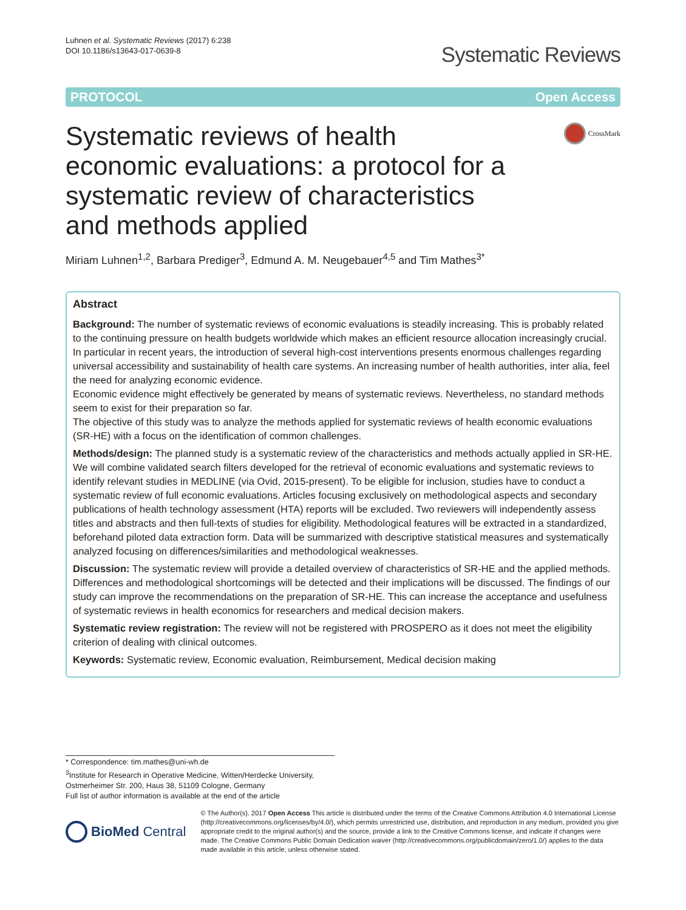Luhnen et al. Systematic Reviews (2017) 6:238
DOI 10.1186/s13643-017-0639-8
Systematic Reviews
PROTOCOL Open Access
Systematic reviews of health economic evaluations: a protocol for a systematic review of characteristics and methods applied
CrossMark
Miriam Luhnen<sup>1,2</sup>, Barbara Prediger<sup>3</sup>, Edmund A. M. Neugebauer<sup>4,5</sup> and Tim Mathes<sup>3*</sup>
Abstract
Background: The number of systematic reviews of economic evaluations is steadily increasing. This is probably related to the continuing pressure on health budgets worldwide which makes an efficient resource allocation increasingly crucial. In particular in recent years, the introduction of several high-cost interventions presents enormous challenges regarding universal accessibility and sustainability of health care systems. An increasing number of health authorities, inter alia, feel the need for analyzing economic evidence.
Economic evidence might effectively be generated by means of systematic reviews. Nevertheless, no standard methods seem to exist for their preparation so far.
The objective of this study was to analyze the methods applied for systematic reviews of health economic evaluations (SR-HE) with a focus on the identification of common challenges.
Methods/design: The planned study is a systematic review of the characteristics and methods actually applied in SR-HE. We will combine validated search filters developed for the retrieval of economic evaluations and systematic reviews to identify relevant studies in MEDLINE (via Ovid, 2015-present). To be eligible for inclusion, studies have to conduct a systematic review of full economic evaluations. Articles focusing exclusively on methodological aspects and secondary publications of health technology assessment (HTA) reports will be excluded. Two reviewers will independently assess titles and abstracts and then full-texts of studies for eligibility. Methodological features will be extracted in a standardized, beforehand piloted data extraction form. Data will be summarized with descriptive statistical measures and systematically analyzed focusing on differences/similarities and methodological weaknesses.
Discussion: The systematic review will provide a detailed overview of characteristics of SR-HE and the applied methods. Differences and methodological shortcomings will be detected and their implications will be discussed. The findings of our study can improve the recommendations on the preparation of SR-HE. This can increase the acceptance and usefulness of systematic reviews in health economics for researchers and medical decision makers.
Systematic review registration: The review will not be registered with PROSPERO as it does not meet the eligibility criterion of dealing with clinical outcomes.
Keywords: Systematic review, Economic evaluation, Reimbursement, Medical decision making
* Correspondence: tim.mathes@uni-wh.de
<sup>3</sup> Institute for Research in Operative Medicine, Witten/Herdecke University, Ostmerheimer Str. 200, Haus 38, 51109 Cologne, Germany
Full list of author information is available at the end of the article
BioMed Central
© The Author(s). 2017 Open Access This article is distributed under the terms of the Creative Commons Attribution 4.0 International License (http://creativecommons.org/licenses/by/4.0/), which permits unrestricted use, distribution, and reproduction in any medium, provided you give appropriate credit to the original author(s) and the source, provide a link to the Creative Commons license, and indicate if changes were made. The Creative Commons Public Domain Dedication waiver (http://creativecommons.org/publicdomain/zero/1.0/) applies to the data made available in this article, unless otherwise stated.